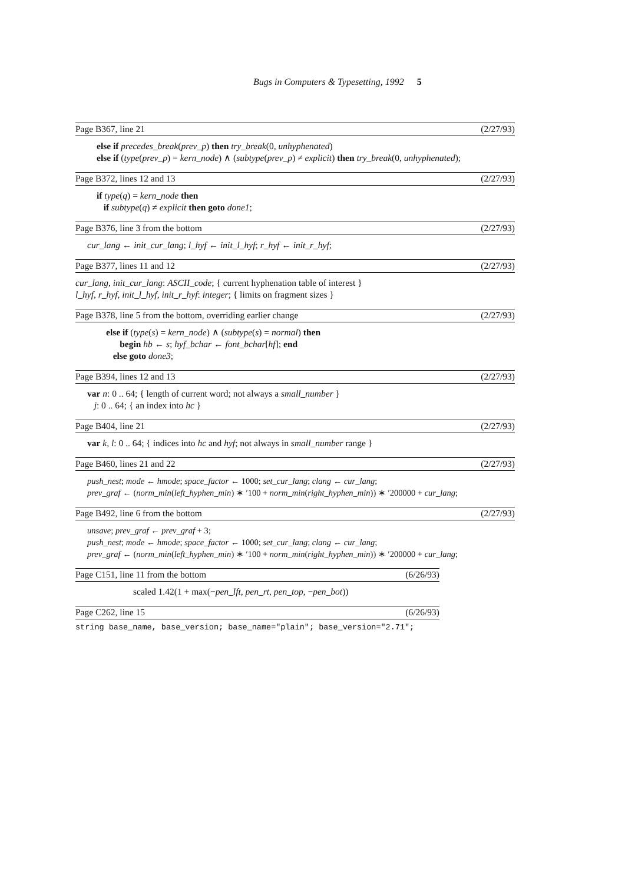Bugs in Computers & Typesetting, 1992 5
Page B367, line 21 (2/27/93)
else if precedes_break(prev_p) then try_break(0, unhyphenated)
else if (type(prev_p) = kern_node) ∧ (subtype(prev_p) ≠ explicit) then try_break(0, unhyphenated);
Page B372, lines 12 and 13 (2/27/93)
if type(q) = kern_node then
if subtype(q) ≠ explicit then goto done1;
Page B376, line 3 from the bottom (2/27/93)
cur_lang ← init_cur_lang; l_hyf ← init_l_hyf; r_hyf ← init_r_hyf;
Page B377, lines 11 and 12 (2/27/93)
cur_lang, init_cur_lang: ASCII_code; { current hyphenation table of interest }
l_hyf, r_hyf, init_l_hyf, init_r_hyf: integer; { limits on fragment sizes }
Page B378, line 5 from the bottom, overriding earlier change (2/27/93)
else if (type(s) = kern_node) ∧ (subtype(s) = normal) then
begin hb ← s; hyf_bchar ← font_bchar[hf]; end
else goto done3;
Page B394, lines 12 and 13 (2/27/93)
var n: 0 .. 64; { length of current word; not always a small_number }
j: 0 .. 64; { an index into hc }
Page B404, line 21 (2/27/93)
var k, l: 0 .. 64; { indices into hc and hyf; not always in small_number range }
Page B460, lines 21 and 22 (2/27/93)
push_nest; mode ← hmode; space_factor ← 1000; set_cur_lang; clang ← cur_lang;
prev_graf ← (norm_min(left_hyphen_min) ∗ ′100 + norm_min(right_hyphen_min)) ∗ ′200000 + cur_lang;
Page B492, line 6 from the bottom (2/27/93)
unsave; prev_graf ← prev_graf + 3;
push_nest; mode ← hmode; space_factor ← 1000; set_cur_lang; clang ← cur_lang;
prev_graf ← (norm_min(left_hyphen_min) ∗ ′100 + norm_min(right_hyphen_min)) ∗ ′200000 + cur_lang;
Page C151, line 11 from the bottom (6/26/93)
scaled 1.42(1 + max(−pen_lft, pen_rt, pen_top, −pen_bot))
Page C262, line 15 (6/26/93)
string base_name, base_version; base_name="plain"; base_version="2.71";